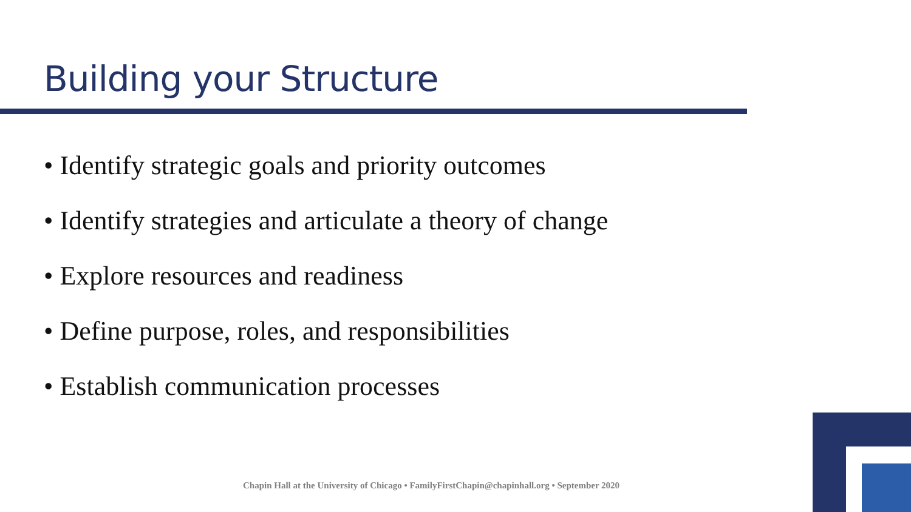Building your Structure
• Identify strategic goals and priority outcomes
• Identify strategies and articulate a theory of change
• Explore resources and readiness
• Define purpose, roles, and responsibilities
• Establish communication processes
Chapin Hall at the University of Chicago • FamilyFirstChapin@chapinhall.org • September 2020